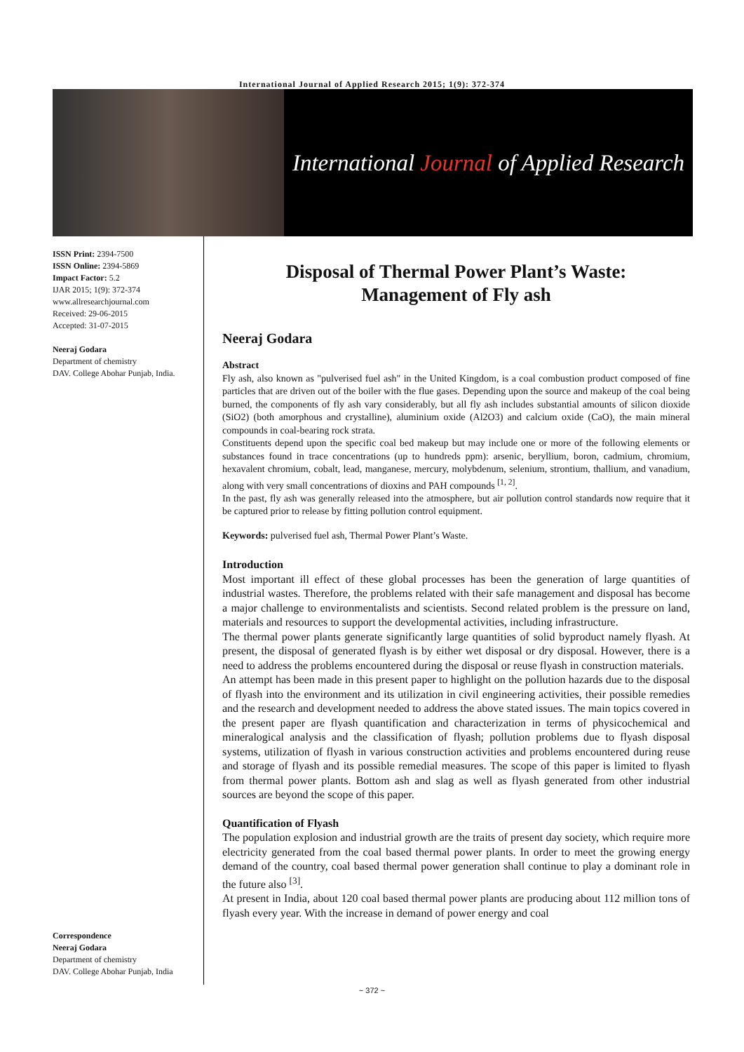International Journal of Applied Research 2015; 1(9): 372-374
International Journal of Applied Research
ISSN Print: 2394-7500
ISSN Online: 2394-5869
Impact Factor: 5.2
IJAR 2015; 1(9): 372-374
www.allresearchjournal.com
Received: 29-06-2015
Accepted: 31-07-2015
Neeraj Godara
Department of chemistry
DAV. College Abohar Punjab, India.
Correspondence
Neeraj Godara
Department of chemistry
DAV. College Abohar Punjab, India
Disposal of Thermal Power Plant’s Waste:
Management of Fly ash
Neeraj Godara
Abstract
Fly ash, also known as "pulverised fuel ash" in the United Kingdom, is a coal combustion product composed of fine particles that are driven out of the boiler with the flue gases. Depending upon the source and makeup of the coal being burned, the components of fly ash vary considerably, but all fly ash includes substantial amounts of silicon dioxide (SiO2) (both amorphous and crystalline), aluminium oxide (Al2O3) and calcium oxide (CaO), the main mineral compounds in coal-bearing rock strata.
Constituents depend upon the specific coal bed makeup but may include one or more of the following elements or substances found in trace concentrations (up to hundreds ppm): arsenic, beryllium, boron, cadmium, chromium, hexavalent chromium, cobalt, lead, manganese, mercury, molybdenum, selenium, strontium, thallium, and vanadium, along with very small concentrations of dioxins and PAH compounds <sup>[1, 2]</sup>.
In the past, fly ash was generally released into the atmosphere, but air pollution control standards now require that it be captured prior to release by fitting pollution control equipment.
Keywords: pulverised fuel ash, Thermal Power Plant’s Waste.
Introduction
Most important ill effect of these global processes has been the generation of large quantities of industrial wastes. Therefore, the problems related with their safe management and disposal has become a major challenge to environmentalists and scientists. Second related problem is the pressure on land, materials and resources to support the developmental activities, including infrastructure.
The thermal power plants generate significantly large quantities of solid byproduct namely flyash. At present, the disposal of generated flyash is by either wet disposal or dry disposal. However, there is a need to address the problems encountered during the disposal or reuse flyash in construction materials.
An attempt has been made in this present paper to highlight on the pollution hazards due to the disposal of flyash into the environment and its utilization in civil engineering activities, their possible remedies and the research and development needed to address the above stated issues. The main topics covered in the present paper are flyash quantification and characterization in terms of physicochemical and mineralogical analysis and the classification of flyash; pollution problems due to flyash disposal systems, utilization of flyash in various construction activities and problems encountered during reuse and storage of flyash and its possible remedial measures. The scope of this paper is limited to flyash from thermal power plants. Bottom ash and slag as well as flyash generated from other industrial sources are beyond the scope of this paper.
Quantification of Flyash
The population explosion and industrial growth are the traits of present day society, which require more electricity generated from the coal based thermal power plants. In order to meet the growing energy demand of the country, coal based thermal power generation shall continue to play a dominant role in the future also <sup>[3]</sup>.
At present in India, about 120 coal based thermal power plants are producing about 112 million tons of flyash every year. With the increase in demand of power energy and coal
~ 372 ~